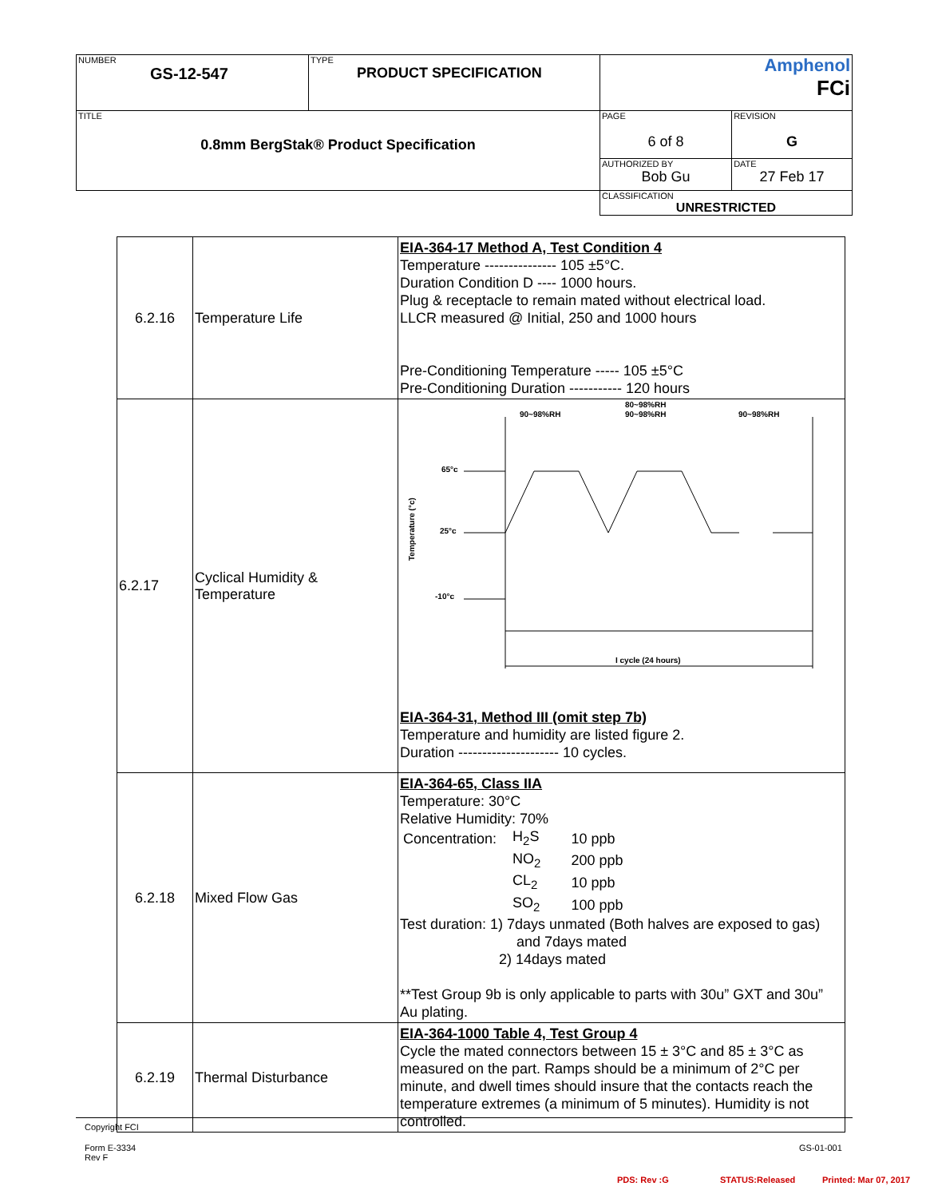| NUMBER GS-12-547 | TYPE PRODUCT SPECIFICATION | Amphenol FCi | |
| TITLE 0.8mm BergStak® Product Specification | | PAGE 6 of 8 | REVISION G |
| | | AUTHORIZED BY Bob Gu | DATE 27 Feb 17 |
| | | CLASSIFICATION UNRESTRICTED | |
| 6.2.16 | Temperature Life | EIA-364-17 Method A, Test Condition 4 Temperature --------------- 105 ±5°C. Duration Condition D ---- 1000 hours. Plug & receptacle to remain mated without electrical load. LLCR measured @ Initial, 250 and 1000 hours Pre-Conditioning Temperature ----- 105 ±5°C Pre-Conditioning Duration ----------- 120 hours |
| 6.2.17 | Cyclical Humidity & Temperature | 90~98%RH 80~98%RH 90~98%RH 90~98%RH 65°c 25°c -10°c Temperature (°c) I cycle (24 hours) EIA-364-31, Method III (omit step 7b) Temperature and humidity are listed figure 2. Duration --------------------- 10 cycles. |
| 6.2.18 | Mixed Flow Gas | EIA-364-65, Class IIA Temperature: 30°C Relative Humidity: 70% / Concentration: / H<sub>2</sub>S / 10 ppb / / / NO<sub>2</sub> / 200 ppb / / / CL<sub>2</sub> / 10 ppb / / / SO<sub>2</sub> / 100 ppb / Test duration: 1) 7days unmated (Both halves are exposed to gas) and 7days mated 2) 14days mated **Test Group 9b is only applicable to parts with 30u” GXT and 30u” Au plating. |
| 6.2.19 | Thermal Disturbance | EIA-364-1000 Table 4, Test Group 4 Cycle the mated connectors between 15 ± 3°C and 85 ± 3°C as measured on the part. Ramps should be a minimum of 2°C per minute, and dwell times should insure that the contacts reach the temperature extremes (a minimum of 5 minutes). Humidity is not controlled. |
Copyright FCI
Form E-3334
Rev F
GS-01-001
PDS: Rev :G STATUS:Released Printed: Mar 07, 2017